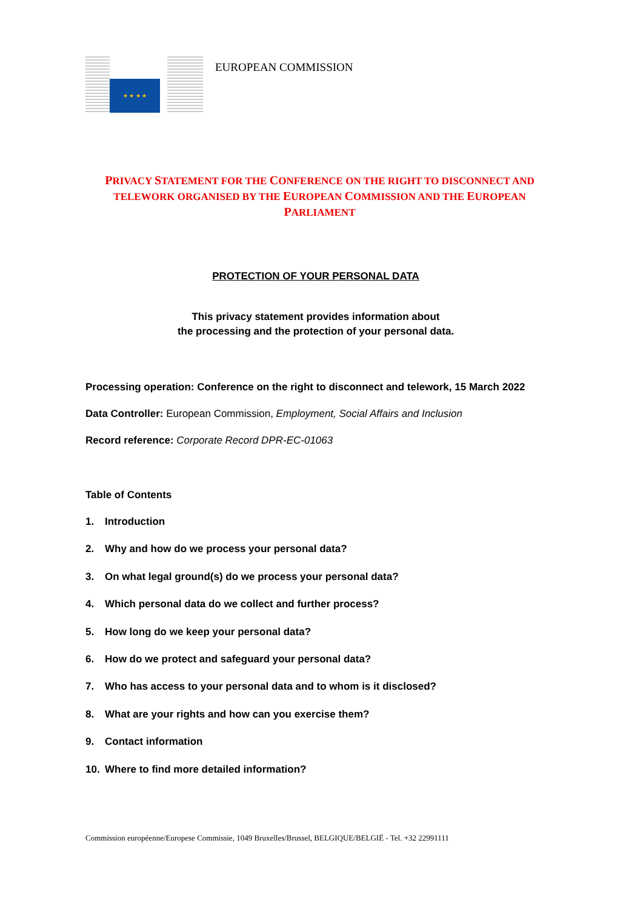★ ★ ★ ★
EUROPEAN COMMISSION
PRIVACY STATEMENT FOR THE CONFERENCE ON THE RIGHT TO DISCONNECT AND TELEWORK ORGANISED BY THE EUROPEAN COMMISSION AND THE EUROPEAN PARLIAMENT
PROTECTION OF YOUR PERSONAL DATA
This privacy statement provides information about
the processing and the protection of your personal data.
Processing operation: Conference on the right to disconnect and telework, 15 March 2022
Data Controller: European Commission, Employment, Social Affairs and Inclusion
Record reference: Corporate Record DPR-EC-01063
Table of Contents
1. Introduction
2. Why and how do we process your personal data?
3. On what legal ground(s) do we process your personal data?
4. Which personal data do we collect and further process?
5. How long do we keep your personal data?
6. How do we protect and safeguard your personal data?
7. Who has access to your personal data and to whom is it disclosed?
8. What are your rights and how can you exercise them?
9. Contact information
10. Where to find more detailed information?
Commission européenne/Europese Commissie, 1049 Bruxelles/Brussel, BELGIQUE/BELGIË - Tel. +32 22991111